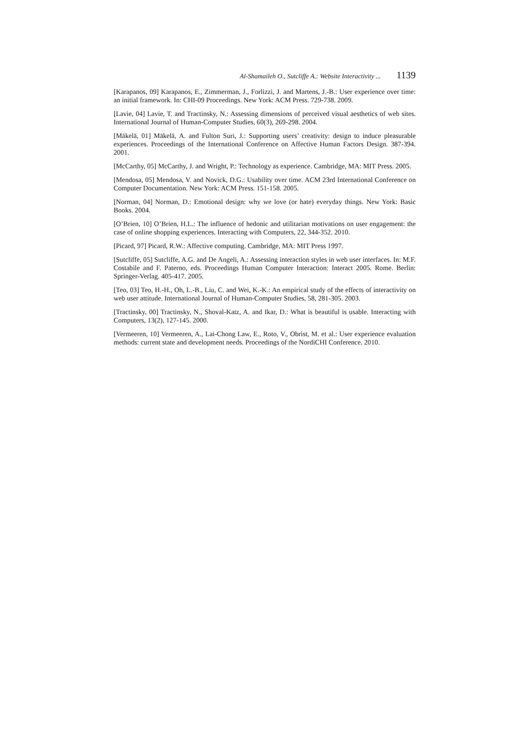Al-Shamaileh O., Sutcliffe A.: Website Interactivity ... 1139
[Karapanos, 09] Karapanos, E., Zimmerman, J., Forlizzi, J. and Martens, J.-B.: User experience over time: an initial framework. In: CHI-09 Proceedings. New York: ACM Press. 729-738. 2009.
[Lavie, 04] Lavie, T. and Tractinsky, N.: Assessing dimensions of perceived visual aesthetics of web sites. International Journal of Human-Computer Studies, 60(3), 269-298. 2004.
[Mäkelä, 01] Mäkelä, A. and Fulton Suri, J.: Supporting users’ creativity: design to induce pleasurable experiences. Proceedings of the International Conference on Affective Human Factors Design. 387-394. 2001.
[McCarthy, 05] McCarthy, J. and Wright, P.: Technology as experience. Cambridge, MA: MIT Press. 2005.
[Mendosa, 05] Mendosa, V. and Novick, D.G.: Usability over time. ACM 23rd International Conference on Computer Documentation. New York: ACM Press. 151-158. 2005.
[Norman, 04] Norman, D.: Emotional design: why we love (or hate) everyday things. New York: Basic Books. 2004.
[O’Brien, 10] O’Brien, H.L.: The influence of hedonic and utilitarian motivations on user engagement: the case of online shopping experiences. Interacting with Computers, 22, 344-352. 2010.
[Picard, 97] Picard, R.W.: Affective computing. Cambridge, MA: MIT Press 1997.
[Sutcliffe, 05] Sutcliffe, A.G. and De Angeli, A.: Assessing interaction styles in web user interfaces. In: M.F. Costabile and F. Paterno, eds. Proceedings Human Computer Interaction: Interact 2005. Rome. Berlin: Springer-Verlag. 405-417. 2005.
[Teo, 03] Teo, H.-H., Oh, L.-B., Liu, C. and Wei, K.-K.: An empirical study of the effects of interactivity on web user attitude. International Journal of Human-Computer Studies, 58, 281-305. 2003.
[Tractinsky, 00] Tractinsky, N., Shoval-Katz, A. and Ikar, D.: What is beautiful is usable. Interacting with Computers, 13(2), 127-145. 2000.
[Vermeeren, 10] Vermeeren, A., Lai-Chong Law, E., Roto, V., Obrist, M. et al.: User experience evaluation methods: current state and development needs. Proceedings of the NordiCHI Conference. 2010.